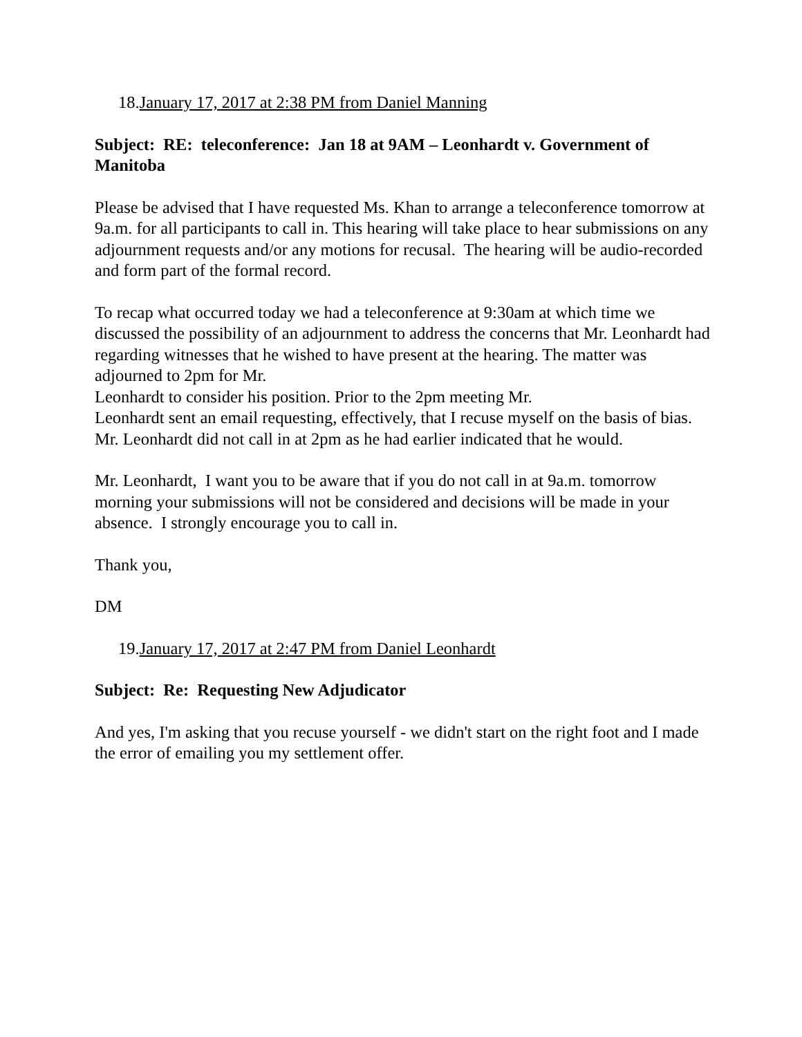18.January 17, 2017 at 2:38 PM from Daniel Manning
Subject: RE: teleconference: Jan 18 at 9AM – Leonhardt v. Government of Manitoba
Please be advised that I have requested Ms. Khan to arrange a teleconference tomorrow at 9a.m. for all participants to call in. This hearing will take place to hear submissions on any adjournment requests and/or any motions for recusal. The hearing will be audio-recorded and form part of the formal record.
To recap what occurred today we had a teleconference at 9:30am at which time we discussed the possibility of an adjournment to address the concerns that Mr. Leonhardt had regarding witnesses that he wished to have present at the hearing. The matter was adjourned to 2pm for Mr.
Leonhardt to consider his position. Prior to the 2pm meeting Mr.
Leonhardt sent an email requesting, effectively, that I recuse myself on the basis of bias. Mr. Leonhardt did not call in at 2pm as he had earlier indicated that he would.
Mr. Leonhardt, I want you to be aware that if you do not call in at 9a.m. tomorrow morning your submissions will not be considered and decisions will be made in your absence. I strongly encourage you to call in.
Thank you,
DM
19.January 17, 2017 at 2:47 PM from Daniel Leonhardt
Subject: Re: Requesting New Adjudicator
And yes, I'm asking that you recuse yourself - we didn't start on the right foot and I made the error of emailing you my settlement offer.